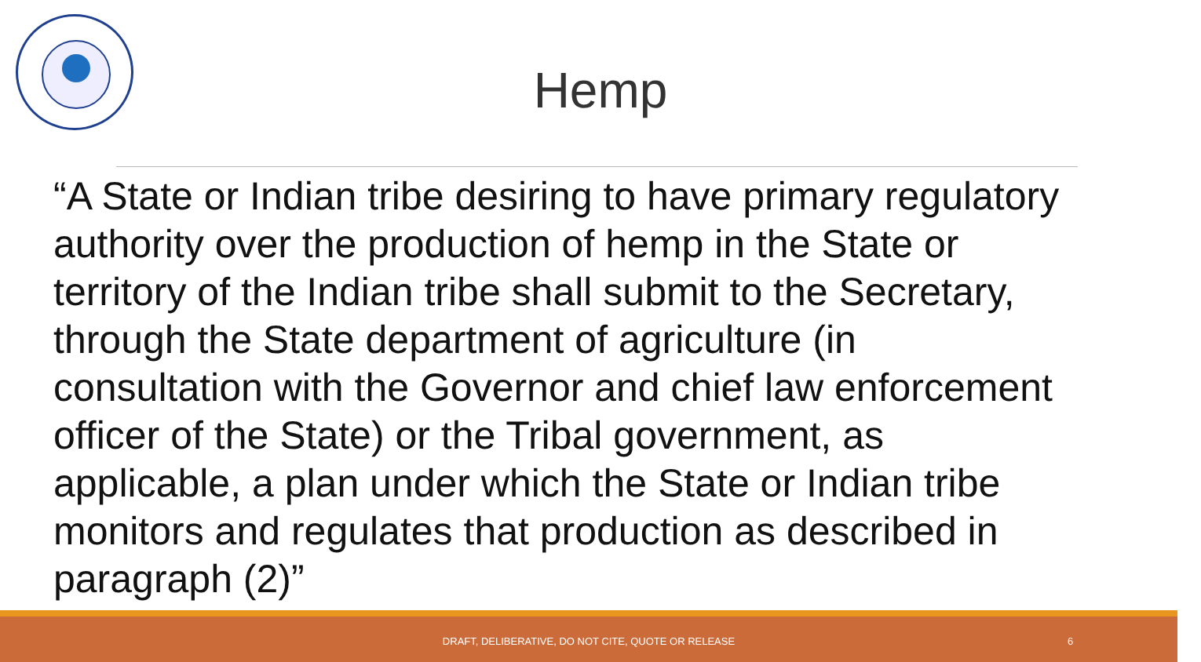Hemp
“A State or Indian tribe desiring to have primary regulatory authority over the production of hemp in the State or territory of the Indian tribe shall submit to the Secretary, through the State department of agriculture (in consultation with the Governor and chief law enforcement officer of the State) or the Tribal government, as applicable, a plan under which the State or Indian tribe monitors and regulates that production as described in paragraph (2)”
DRAFT, DELIBERATIVE, DO NOT CITE, QUOTE OR RELEASE 6